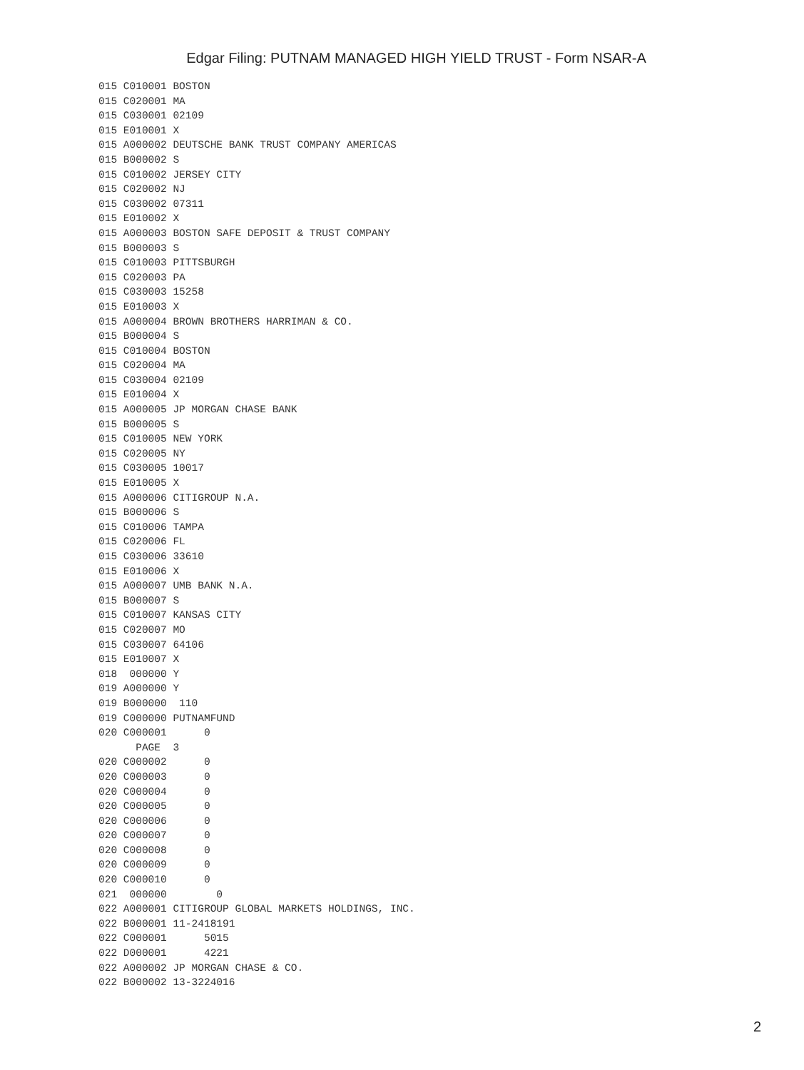Edgar Filing: PUTNAM MANAGED HIGH YIELD TRUST - Form NSAR-A
015 C010001 BOSTON
015 C020001 MA
015 C030001 02109
015 E010001 X
015 A000002 DEUTSCHE BANK TRUST COMPANY AMERICAS
015 B000002 S
015 C010002 JERSEY CITY
015 C020002 NJ
015 C030002 07311
015 E010002 X
015 A000003 BOSTON SAFE DEPOSIT & TRUST COMPANY
015 B000003 S
015 C010003 PITTSBURGH
015 C020003 PA
015 C030003 15258
015 E010003 X
015 A000004 BROWN BROTHERS HARRIMAN & CO.
015 B000004 S
015 C010004 BOSTON
015 C020004 MA
015 C030004 02109
015 E010004 X
015 A000005 JP MORGAN CHASE BANK
015 B000005 S
015 C010005 NEW YORK
015 C020005 NY
015 C030005 10017
015 E010005 X
015 A000006 CITIGROUP N.A.
015 B000006 S
015 C010006 TAMPA
015 C020006 FL
015 C030006 33610
015 E010006 X
015 A000007 UMB BANK N.A.
015 B000007 S
015 C010007 KANSAS CITY
015 C020007 MO
015 C030007 64106
015 E010007 X
018  000000 Y
019 A000000 Y
019 B000000  110
019 C000000 PUTNAMFUND
020 C000001      0
      PAGE  3
020 C000002      0
020 C000003      0
020 C000004      0
020 C000005      0
020 C000006      0
020 C000007      0
020 C000008      0
020 C000009      0
020 C000010      0
021  000000        0
022 A000001 CITIGROUP GLOBAL MARKETS HOLDINGS, INC.
022 B000001 11-2418191
022 C000001      5015
022 D000001      4221
022 A000002 JP MORGAN CHASE & CO.
022 B000002 13-3224016
2